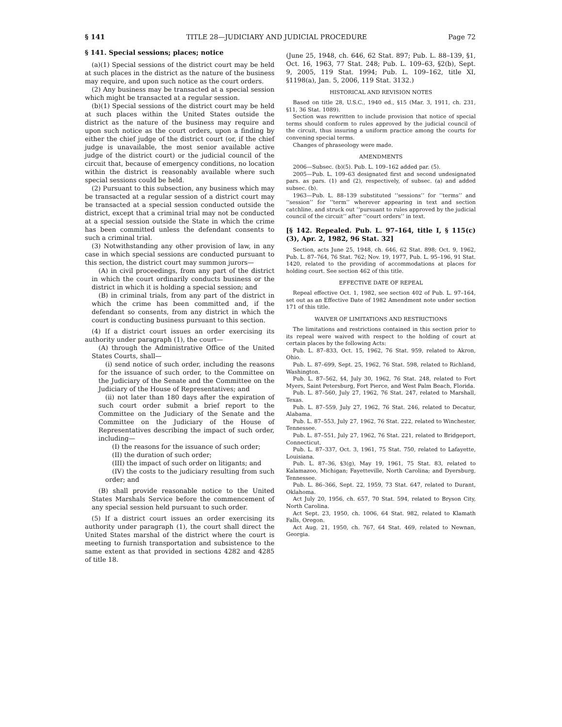§ 141 TITLE 28—JUDICIARY AND JUDICIAL PROCEDURE Page 72
§ 141. Special sessions; places; notice
(a)(1) Special sessions of the district court may be held at such places in the district as the nature of the business may require, and upon such notice as the court orders.
(2) Any business may be transacted at a special session which might be transacted at a regular session.
(b)(1) Special sessions of the district court may be held at such places within the United States outside the district as the nature of the business may require and upon such notice as the court orders, upon a finding by either the chief judge of the district court (or, if the chief judge is unavailable, the most senior available active judge of the district court) or the judicial council of the circuit that, because of emergency conditions, no location within the district is reasonably available where such special sessions could be held.
(2) Pursuant to this subsection, any business which may be transacted at a regular session of a district court may be transacted at a special session conducted outside the district, except that a criminal trial may not be conducted at a special session outside the State in which the crime has been committed unless the defendant consents to such a criminal trial.
(3) Notwithstanding any other provision of law, in any case in which special sessions are conducted pursuant to this section, the district court may summon jurors—
(A) in civil proceedings, from any part of the district in which the court ordinarily conducts business or the district in which it is holding a special session; and
(B) in criminal trials, from any part of the district in which the crime has been committed and, if the defendant so consents, from any district in which the court is conducting business pursuant to this section.
(4) If a district court issues an order exercising its authority under paragraph (1), the court—
(A) through the Administrative Office of the United States Courts, shall—
(i) send notice of such order, including the reasons for the issuance of such order, to the Committee on the Judiciary of the Senate and the Committee on the Judiciary of the House of Representatives; and
(ii) not later than 180 days after the expiration of such court order submit a brief report to the Committee on the Judiciary of the Senate and the Committee on the Judiciary of the House of Representatives describing the impact of such order, including—
(I) the reasons for the issuance of such order;
(II) the duration of such order;
(III) the impact of such order on litigants; and
(IV) the costs to the judiciary resulting from such order; and
(B) shall provide reasonable notice to the United States Marshals Service before the commencement of any special session held pursuant to such order.
(5) If a district court issues an order exercising its authority under paragraph (1), the court shall direct the United States marshal of the district where the court is meeting to furnish transportation and subsistence to the same extent as that provided in sections 4282 and 4285 of title 18.
(June 25, 1948, ch. 646, 62 Stat. 897; Pub. L. 88–139, §1, Oct. 16, 1963, 77 Stat. 248; Pub. L. 109–63, §2(b), Sept. 9, 2005, 119 Stat. 1994; Pub. L. 109–162, title XI, §1198(a), Jan. 5, 2006, 119 Stat. 3132.)
HISTORICAL AND REVISION NOTES
Based on title 28, U.S.C., 1940 ed., §15 (Mar. 3, 1911, ch. 231, §11, 36 Stat. 1089).
Section was rewritten to include provision that notice of special terms should conform to rules approved by the judicial council of the circuit, thus insuring a uniform practice among the courts for convening special terms.
Changes of phraseology were made.
AMENDMENTS
2006—Subsec. (b)(5). Pub. L. 109–162 added par. (5).
2005—Pub. L. 109–63 designated first and second undesignated pars. as pars. (1) and (2), respectively, of subsec. (a) and added subsec. (b).
1963—Pub. L. 88–139 substituted ‘‘sessions’’ for ‘‘terms’’ and ‘‘session’’ for ‘‘term’’ wherever appearing in text and section catchline, and struck out ‘‘pursuant to rules approved by the judicial council of the circuit’’ after ‘‘court orders’’ in text.
[§ 142. Repealed. Pub. L. 97–164, title I, § 115(c)(3), Apr. 2, 1982, 96 Stat. 32]
Section, acts June 25, 1948, ch. 646, 62 Stat. 898; Oct. 9, 1962, Pub. L. 87–764, 76 Stat. 762; Nov. 19, 1977, Pub. L. 95–196, 91 Stat. 1420, related to the providing of accommodations at places for holding court. See section 462 of this title.
EFFECTIVE DATE OF REPEAL
Repeal effective Oct. 1, 1982, see section 402 of Pub. L. 97–164, set out as an Effective Date of 1982 Amendment note under section 171 of this title.
WAIVER OF LIMITATIONS AND RESTRICTIONS
The limitations and restrictions contained in this section prior to its repeal were waived with respect to the holding of court at certain places by the following Acts:
Pub. L. 87–833, Oct. 15, 1962, 76 Stat. 959, related to Akron, Ohio.
Pub. L. 87–699, Sept. 25, 1962, 76 Stat. 598, related to Richland, Washington.
Pub. L. 87–562, §4, July 30, 1962, 76 Stat. 248, related to Fort Myers, Saint Petersburg, Fort Pierce, and West Palm Beach, Florida.
Pub. L. 87–560, July 27, 1962, 76 Stat. 247, related to Marshall, Texas.
Pub. L. 87–559, July 27, 1962, 76 Stat. 246, related to Decatur, Alabama.
Pub. L. 87–553, July 27, 1962, 76 Stat. 222, related to Winchester, Tennessee.
Pub. L. 87–551, July 27, 1962, 76 Stat. 221, related to Bridgeport, Connecticut.
Pub. L. 87–337, Oct. 3, 1961, 75 Stat. 750, related to Lafayette, Louisiana.
Pub. L. 87–36, §3(g), May 19, 1961, 75 Stat. 83, related to Kalamazoo, Michigan; Fayetteville, North Carolina; and Dyersburg, Tennessee.
Pub. L. 86–366, Sept. 22, 1959, 73 Stat. 647, related to Durant, Oklahoma.
Act July 20, 1956, ch. 657, 70 Stat. 594, related to Bryson City, North Carolina.
Act Sept. 23, 1950, ch. 1006, 64 Stat. 982, related to Klamath Falls, Oregon.
Act Aug. 21, 1950, ch. 767, 64 Stat. 469, related to Newnan, Georgia.